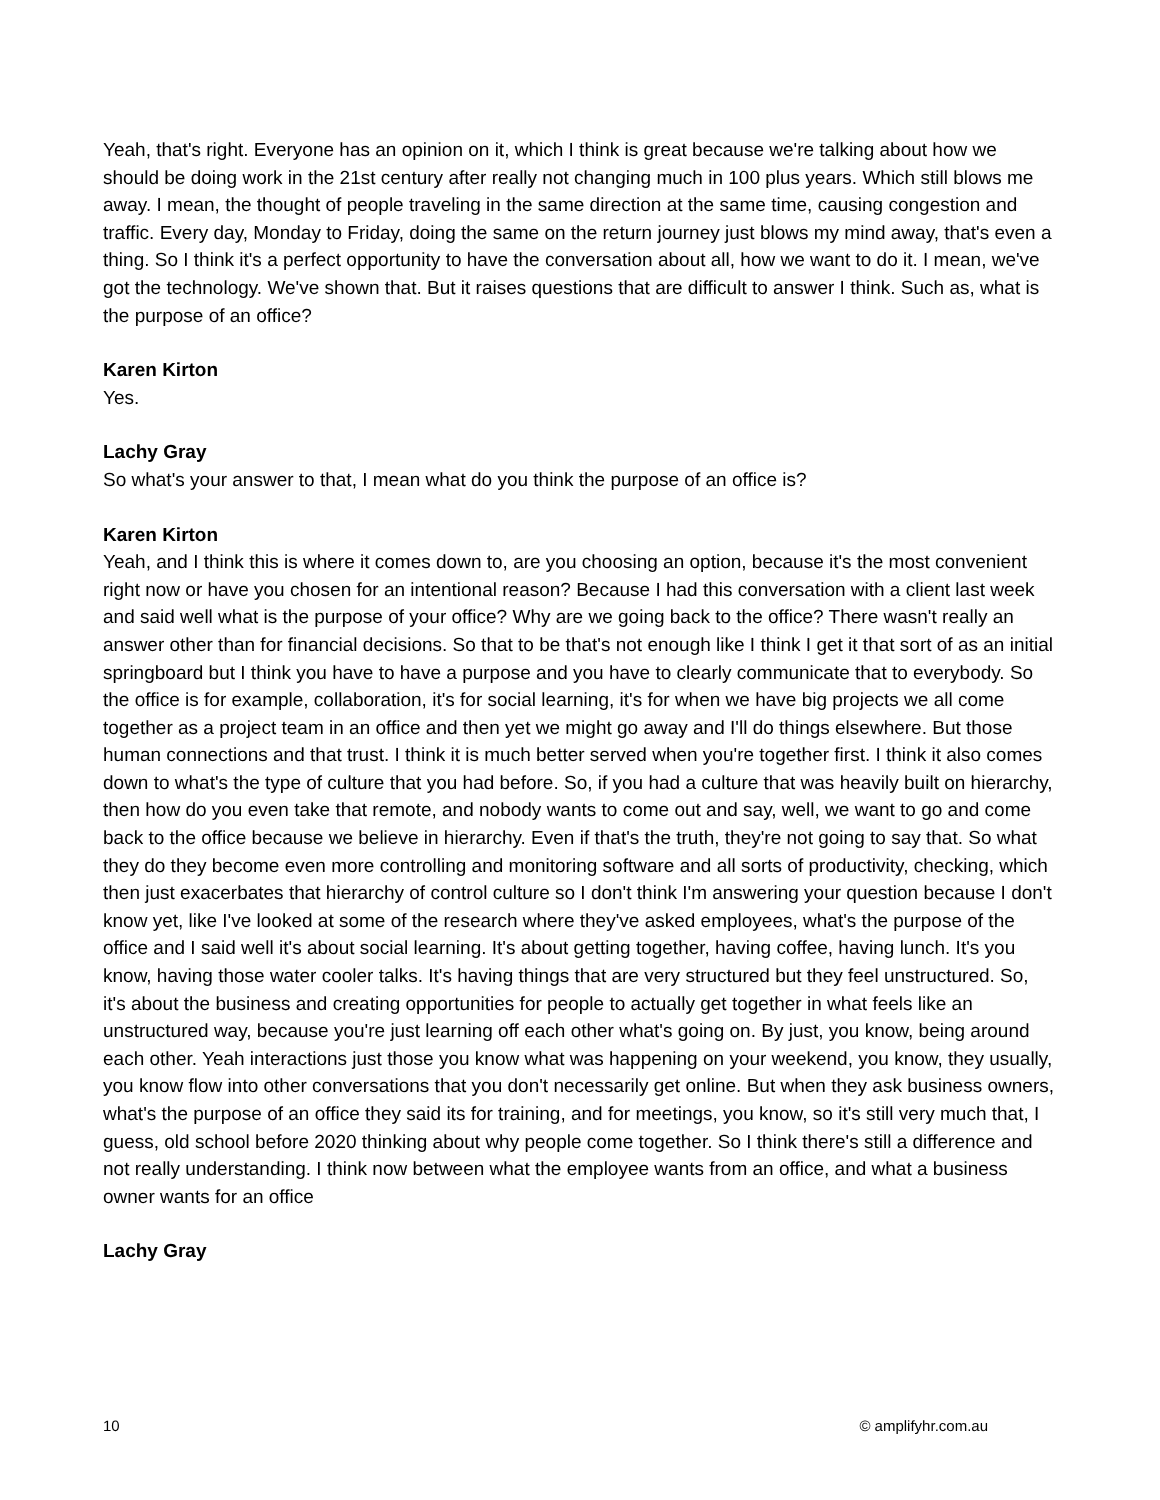Yeah, that's right. Everyone has an opinion on it, which I think is great because we're talking about how we should be doing work in the 21st century after really not changing much in 100 plus years. Which still blows me away. I mean, the thought of people traveling in the same direction at the same time, causing congestion and traffic. Every day, Monday to Friday, doing the same on the return journey just blows my mind away, that's even a thing. So I think it's a perfect opportunity to have the conversation about all, how we want to do it. I mean, we've got the technology. We've shown that. But it raises questions that are difficult to answer I think. Such as, what is the purpose of an office?
Karen Kirton
Yes.
Lachy Gray
So what's your answer to that, I mean what do you think the purpose of an office is?
Karen Kirton
Yeah, and I think this is where it comes down to, are you choosing an option, because it's the most convenient right now or have you chosen for an intentional reason? Because I had this conversation with a client last week and said well what is the purpose of your office? Why are we going back to the office? There wasn't really an answer other than for financial decisions. So that to be that's not enough like I think I get it that sort of as an initial springboard but I think you have to have a purpose and you have to clearly communicate that to everybody. So the office is for example, collaboration, it's for social learning, it's for when we have big projects we all come together as a project team in an office and then yet we might go away and I'll do things elsewhere. But those human connections and that trust. I think it is much better served when you're together first. I think it also comes down to what's the type of culture that you had before. So, if you had a culture that was heavily built on hierarchy, then how do you even take that remote, and nobody wants to come out and say, well, we want to go and come back to the office because we believe in hierarchy. Even if that's the truth, they're not going to say that. So what they do they become even more controlling and monitoring software and all sorts of productivity, checking, which then just exacerbates that hierarchy of control culture so I don't think I'm answering your question because I don't know yet, like I've looked at some of the research where they've asked employees, what's the purpose of the office and I said well it's about social learning. It's about getting together, having coffee, having lunch. It's you know, having those water cooler talks. It's having things that are very structured but they feel unstructured. So, it's about the business and creating opportunities for people to actually get together in what feels like an unstructured way, because you're just learning off each other what's going on. By just, you know, being around each other. Yeah interactions just those you know what was happening on your weekend, you know, they usually, you know flow into other conversations that you don't necessarily get online. But when they ask business owners, what's the purpose of an office they said its for training, and for meetings, you know, so it's still very much that, I guess, old school before 2020 thinking about why people come together. So I think there's still a difference and not really understanding. I think now between what the employee wants from an office, and what a business owner wants for an office
Lachy Gray
10 © amplifyhr.com.au